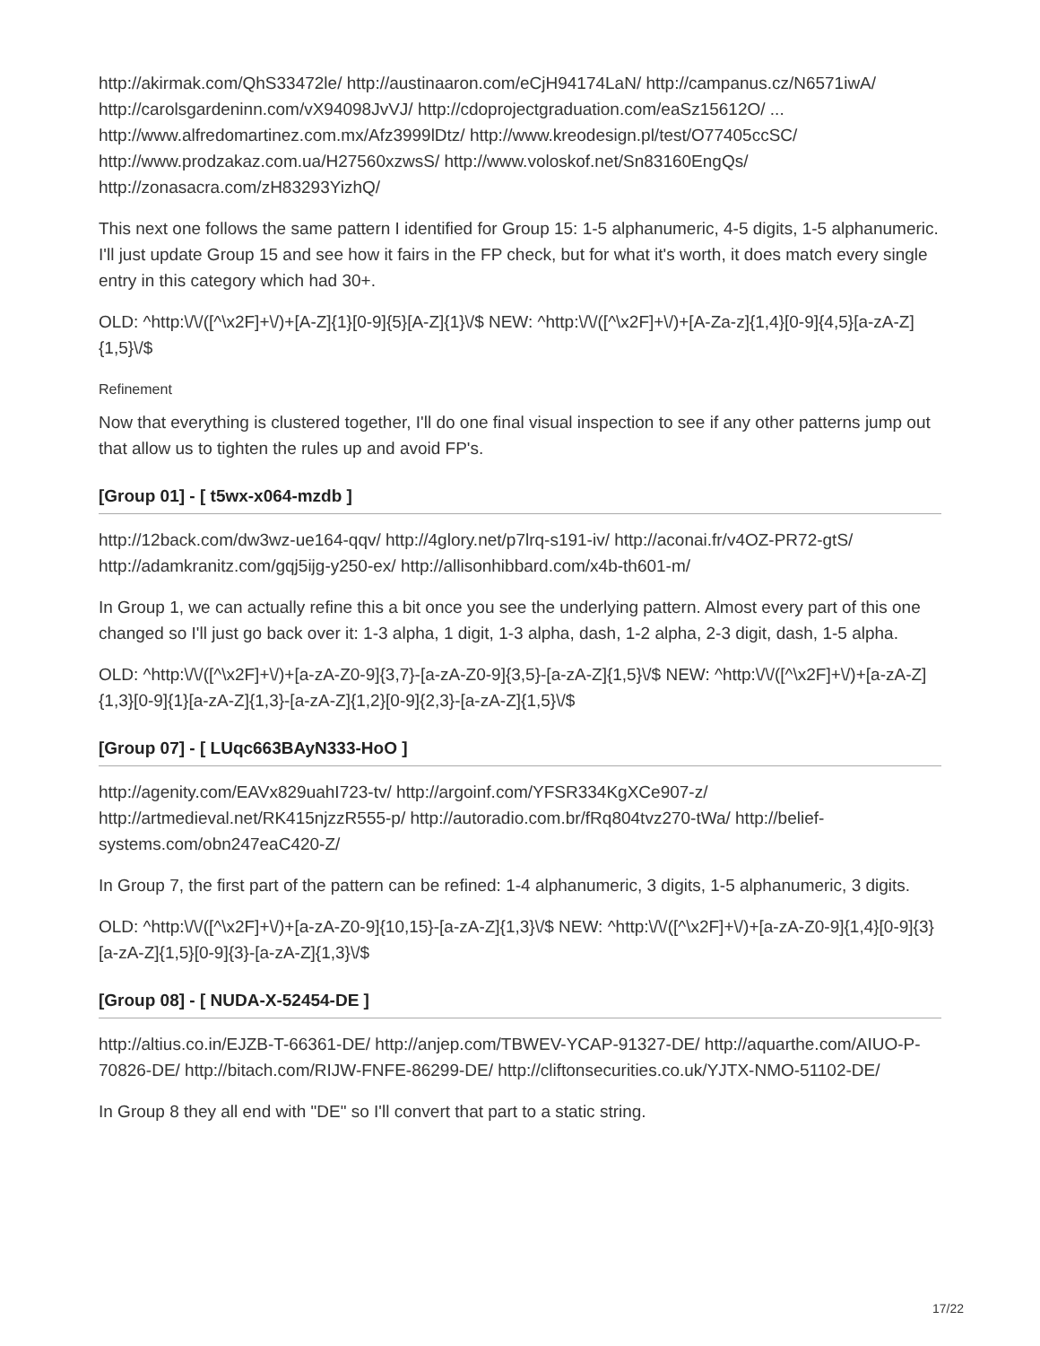http://akirmak.com/QhS33472le/ http://austinaaron.com/eCjH94174LaN/ http://campanus.cz/N6571iwA/ http://carolsgardeninn.com/vX94098JvVJ/ http://cdoprojectgraduation.com/eaSz15612O/ ... http://www.alfredomartinez.com.mx/Afz3999lDtz/ http://www.kreodesign.pl/test/O77405ccSC/ http://www.prodzakaz.com.ua/H27560xzwsS/ http://www.voloskof.net/Sn83160EngQs/ http://zonasacra.com/zH83293YizhQ/
This next one follows the same pattern I identified for Group 15: 1-5 alphanumeric, 4-5 digits, 1-5 alphanumeric. I'll just update Group 15 and see how it fairs in the FP check, but for what it's worth, it does match every single entry in this category which had 30+.
OLD: ^http:\/\/([^\x2F]+\/)+[A-Z]{1}[0-9]{5}[A-Z]{1}\/$ NEW: ^http:\/\/([^\x2F]+\/)+[A-Za-z]{1,4}[0-9]{4,5}[a-zA-Z]{1,5}\/$
Refinement
Now that everything is clustered together, I'll do one final visual inspection to see if any other patterns jump out that allow us to tighten the rules up and avoid FP's.
[Group 01] - [ t5wx-x064-mzdb ]
http://12back.com/dw3wz-ue164-qqv/ http://4glory.net/p7lrq-s191-iv/ http://aconai.fr/v4OZ-PR72-gtS/ http://adamkranitz.com/gqj5ijg-y250-ex/ http://allisonhibbard.com/x4b-th601-m/
In Group 1, we can actually refine this a bit once you see the underlying pattern. Almost every part of this one changed so I'll just go back over it: 1-3 alpha, 1 digit, 1-3 alpha, dash, 1-2 alpha, 2-3 digit, dash, 1-5 alpha.
OLD: ^http:\/\/([^\x2F]+\/)+[a-zA-Z0-9]{3,7}-[a-zA-Z0-9]{3,5}-[a-zA-Z]{1,5}\/$ NEW: ^http:\/\/([^\x2F]+\/)+[a-zA-Z]{1,3}[0-9]{1}[a-zA-Z]{1,3}-[a-zA-Z]{1,2}[0-9]{2,3}-[a-zA-Z]{1,5}\/$
[Group 07] - [ LUqc663BAyN333-HoO ]
http://agenity.com/EAVx829uahI723-tv/ http://argoinf.com/YFSR334KgXCe907-z/ http://artmedieval.net/RK415njzzR555-p/ http://autoradio.com.br/fRq804tvz270-tWa/ http://belief-systems.com/obn247eaC420-Z/
In Group 7, the first part of the pattern can be refined: 1-4 alphanumeric, 3 digits, 1-5 alphanumeric, 3 digits.
OLD: ^http:\/\/([^\x2F]+\/)+[a-zA-Z0-9]{10,15}-[a-zA-Z]{1,3}\/$ NEW: ^http:\/\/([^\x2F]+\/)+[a-zA-Z0-9]{1,4}[0-9]{3}[a-zA-Z]{1,5}[0-9]{3}-[a-zA-Z]{1,3}\/$
[Group 08] - [ NUDA-X-52454-DE ]
http://altius.co.in/EJZB-T-66361-DE/ http://anjep.com/TBWEV-YCAP-91327-DE/ http://aquarthe.com/AIUO-P-70826-DE/ http://bitach.com/RIJW-FNFE-86299-DE/ http://cliftonsecurities.co.uk/YJTX-NMO-51102-DE/
In Group 8 they all end with "DE" so I'll convert that part to a static string.
17/22